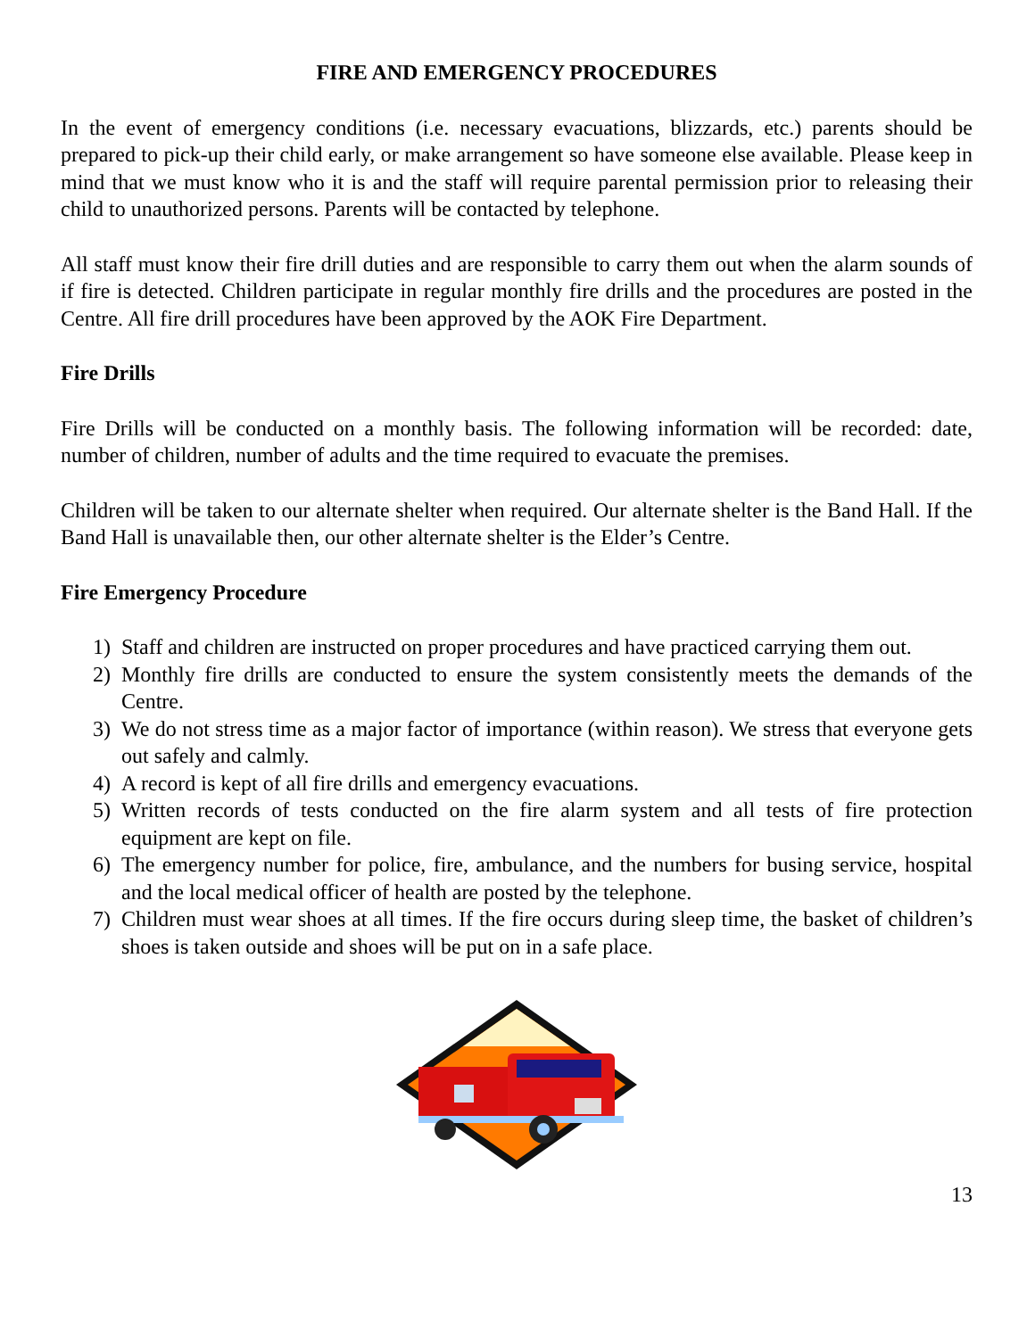FIRE AND EMERGENCY PROCEDURES
In the event of emergency conditions (i.e. necessary evacuations, blizzards, etc.) parents should be prepared to pick-up their child early, or make arrangement so have someone else available. Please keep in mind that we must know who it is and the staff will require parental permission prior to releasing their child to unauthorized persons. Parents will be contacted by telephone.
All staff must know their fire drill duties and are responsible to carry them out when the alarm sounds of if fire is detected. Children participate in regular monthly fire drills and the procedures are posted in the Centre. All fire drill procedures have been approved by the AOK Fire Department.
Fire Drills
Fire Drills will be conducted on a monthly basis. The following information will be recorded: date, number of children, number of adults and the time required to evacuate the premises.
Children will be taken to our alternate shelter when required. Our alternate shelter is the Band Hall. If the Band Hall is unavailable then, our other alternate shelter is the Elder’s Centre.
Fire Emergency Procedure
1) Staff and children are instructed on proper procedures and have practiced carrying them out.
2) Monthly fire drills are conducted to ensure the system consistently meets the demands of the Centre.
3) We do not stress time as a major factor of importance (within reason). We stress that everyone gets out safely and calmly.
4) A record is kept of all fire drills and emergency evacuations.
5) Written records of tests conducted on the fire alarm system and all tests of fire protection equipment are kept on file.
6) The emergency number for police, fire, ambulance, and the numbers for busing service, hospital and the local medical officer of health are posted by the telephone.
7) Children must wear shoes at all times. If the fire occurs during sleep time, the basket of children’s shoes is taken outside and shoes will be put on in a safe place.
13